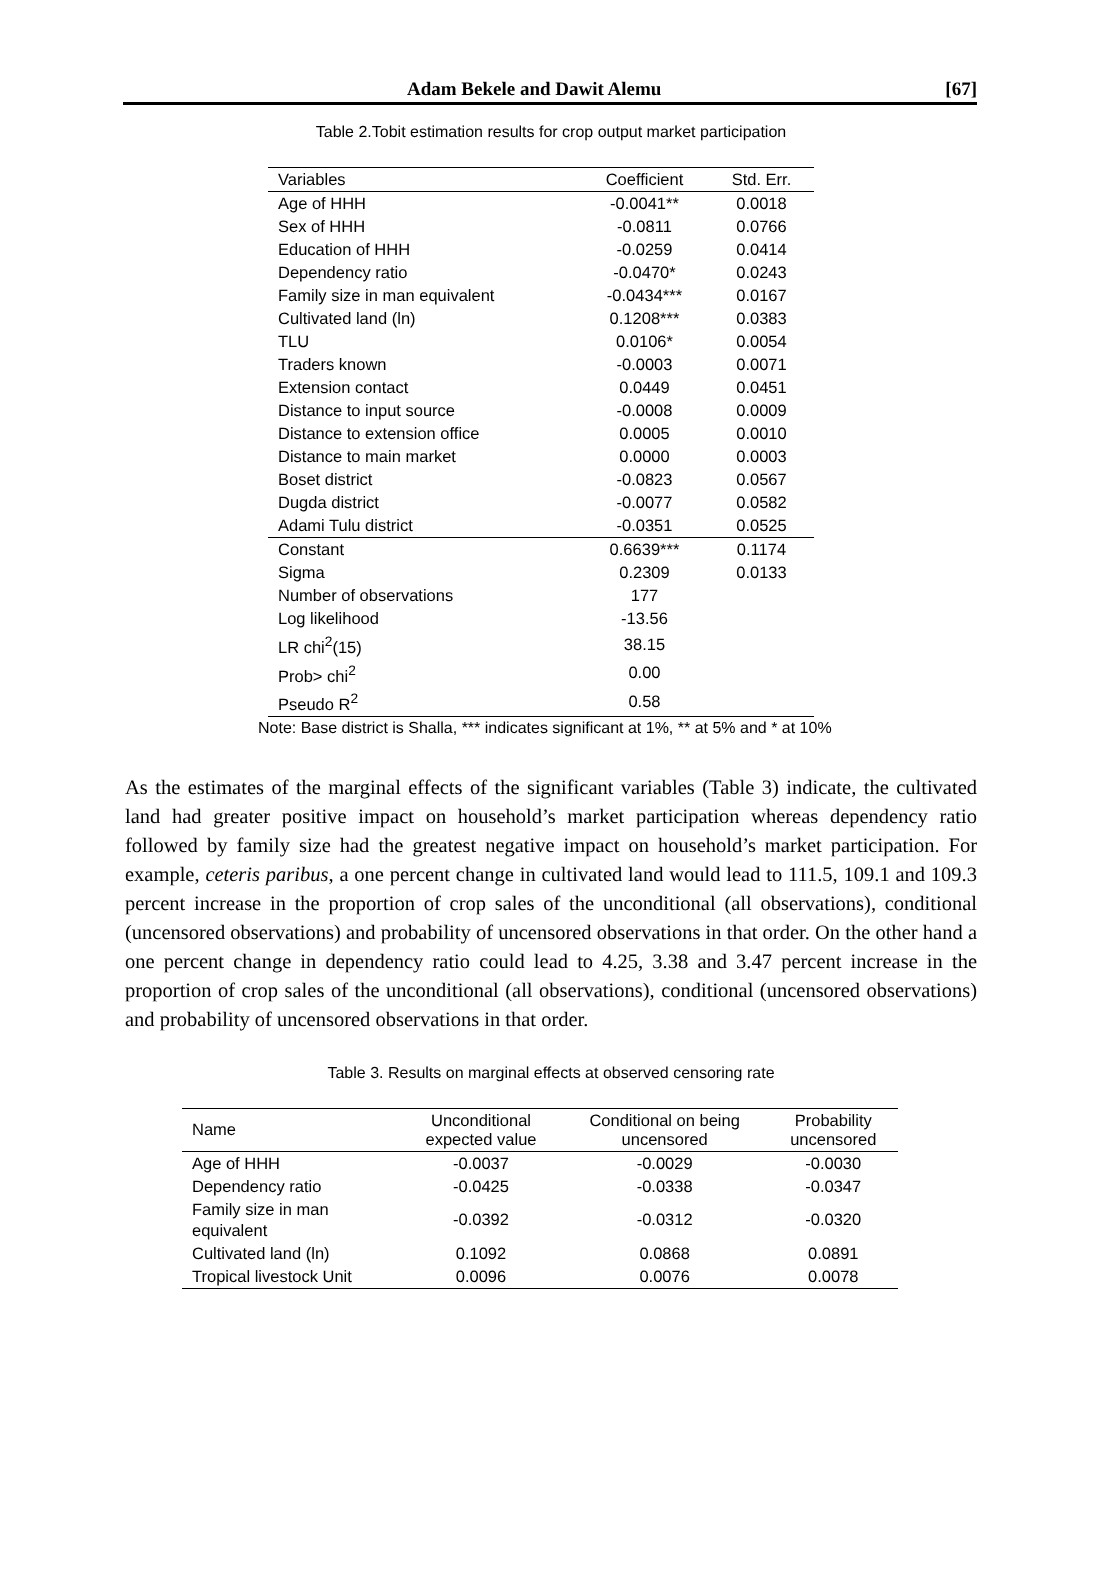Adam Bekele and Dawit Alemu [67]
Table 2.Tobit estimation results for crop output market participation
| Variables | Coefficient | Std. Err. |
| --- | --- | --- |
| Age of HHH | -0.0041** | 0.0018 |
| Sex of HHH | -0.0811 | 0.0766 |
| Education of HHH | -0.0259 | 0.0414 |
| Dependency ratio | -0.0470* | 0.0243 |
| Family size in man equivalent | -0.0434*** | 0.0167 |
| Cultivated land (ln) | 0.1208*** | 0.0383 |
| TLU | 0.0106* | 0.0054 |
| Traders known | -0.0003 | 0.0071 |
| Extension contact | 0.0449 | 0.0451 |
| Distance to input source | -0.0008 | 0.0009 |
| Distance to extension office | 0.0005 | 0.0010 |
| Distance to main market | 0.0000 | 0.0003 |
| Boset district | -0.0823 | 0.0567 |
| Dugda district | -0.0077 | 0.0582 |
| Adami Tulu district | -0.0351 | 0.0525 |
| Constant | 0.6639*** | 0.1174 |
| Sigma | 0.2309 | 0.0133 |
| Number of observations | 177 | |
| Log likelihood | -13.56 | |
| LR chi<sup>2</sup>(15) | 38.15 | |
| Prob> chi<sup>2</sup> | 0.00 | |
| Pseudo R<sup>2</sup> | 0.58 | |
Note: Base district is Shalla, *** indicates significant at 1%, ** at 5% and * at 10%
As the estimates of the marginal effects of the significant variables (Table 3) indicate, the cultivated land had greater positive impact on household’s market participation whereas dependency ratio followed by family size had the greatest negative impact on household’s market participation. For example, ceteris paribus, a one percent change in cultivated land would lead to 111.5, 109.1 and 109.3 percent increase in the proportion of crop sales of the unconditional (all observations), conditional (uncensored observations) and probability of uncensored observations in that order. On the other hand a one percent change in dependency ratio could lead to 4.25, 3.38 and 3.47 percent increase in the proportion of crop sales of the unconditional (all observations), conditional (uncensored observations) and probability of uncensored observations in that order.
Table 3. Results on marginal effects at observed censoring rate
| Name | Unconditional expected value | Conditional on being uncensored | Probability uncensored |
| --- | --- | --- | --- |
| Age of HHH | -0.0037 | -0.0029 | -0.0030 |
| Dependency ratio | -0.0425 | -0.0338 | -0.0347 |
| Family size in man equivalent | -0.0392 | -0.0312 | -0.0320 |
| Cultivated land (ln) | 0.1092 | 0.0868 | 0.0891 |
| Tropical livestock Unit | 0.0096 | 0.0076 | 0.0078 |